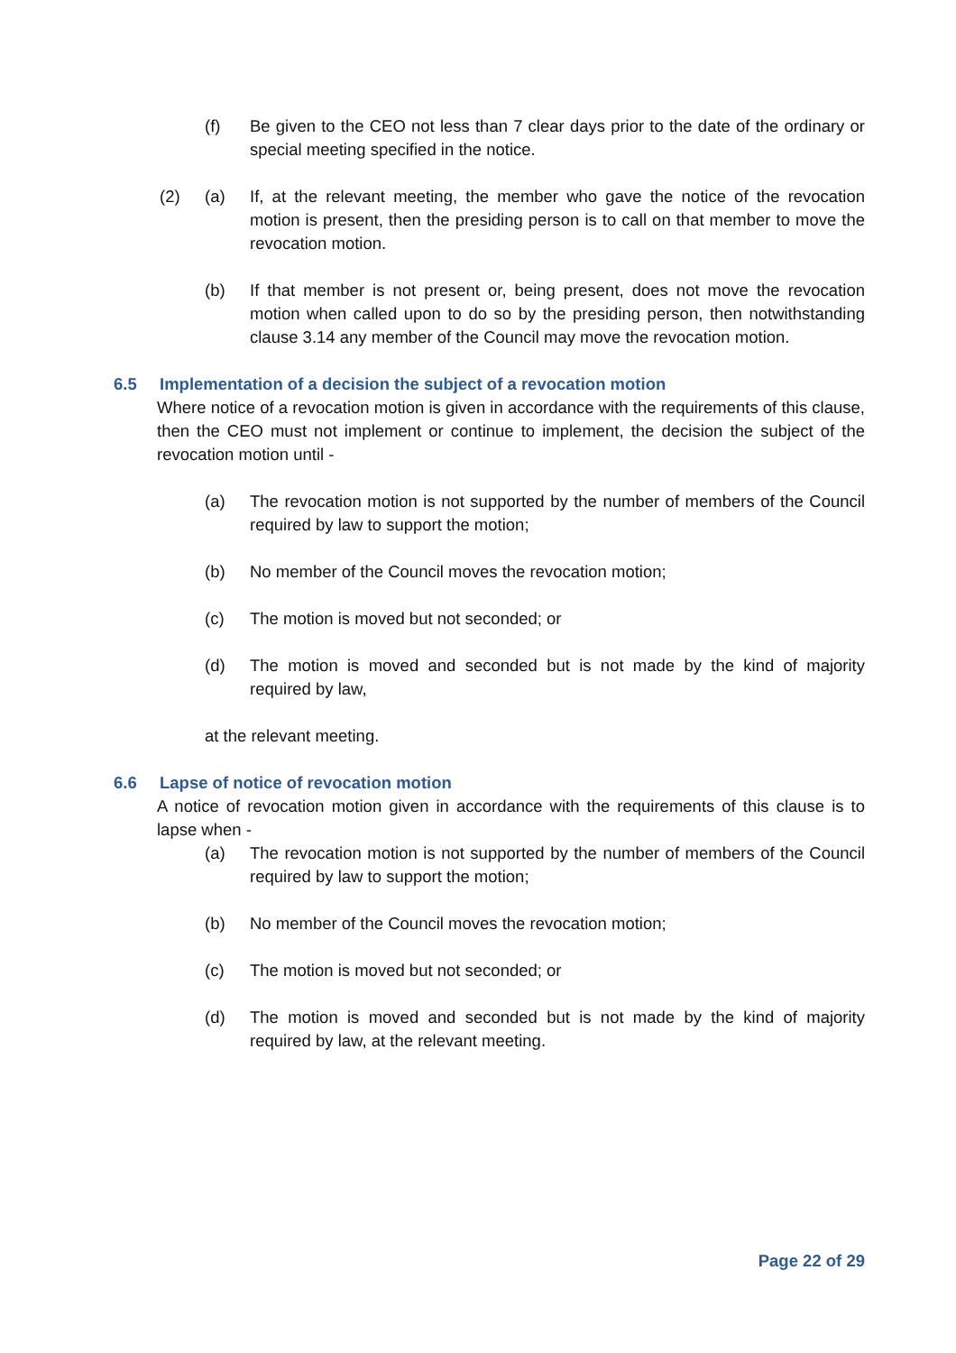(f) Be given to the CEO not less than 7 clear days prior to the date of the ordinary or special meeting specified in the notice.
(2) (a) If, at the relevant meeting, the member who gave the notice of the revocation motion is present, then the presiding person is to call on that member to move the revocation motion.
(b) If that member is not present or, being present, does not move the revocation motion when called upon to do so by the presiding person, then notwithstanding clause 3.14 any member of the Council may move the revocation motion.
6.5 Implementation of a decision the subject of a revocation motion
Where notice of a revocation motion is given in accordance with the requirements of this clause, then the CEO must not implement or continue to implement, the decision the subject of the revocation motion until -
(a) The revocation motion is not supported by the number of members of the Council required by law to support the motion;
(b) No member of the Council moves the revocation motion;
(c) The motion is moved but not seconded; or
(d) The motion is moved and seconded but is not made by the kind of majority required by law,
at the relevant meeting.
6.6 Lapse of notice of revocation motion
A notice of revocation motion given in accordance with the requirements of this clause is to lapse when -
(a) The revocation motion is not supported by the number of members of the Council required by law to support the motion;
(b) No member of the Council moves the revocation motion;
(c) The motion is moved but not seconded; or
(d) The motion is moved and seconded but is not made by the kind of majority required by law, at the relevant meeting.
Page 22 of 29